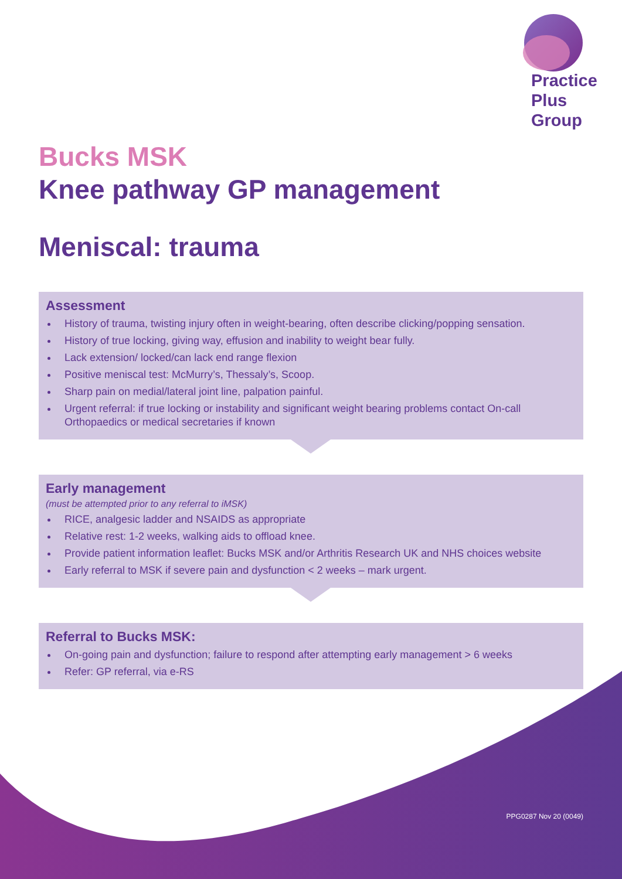Practice
Plus
Group
Bucks MSK
Knee pathway GP management
Meniscal: trauma
Assessment
History of trauma, twisting injury often in weight-bearing, often describe clicking/popping sensation.
History of true locking, giving way, effusion and inability to weight bear fully.
Lack extension/ locked/can lack end range flexion
Positive meniscal test: McMurry’s, Thessaly’s, Scoop.
Sharp pain on medial/lateral joint line, palpation painful.
Urgent referral: if true locking or instability and significant weight bearing problems contact On-call Orthopaedics or medical secretaries if known
Early management
(must be attempted prior to any referral to iMSK)
RICE, analgesic ladder and NSAIDS as appropriate
Relative rest: 1-2 weeks, walking aids to offload knee.
Provide patient information leaflet: Bucks MSK and/or Arthritis Research UK and NHS choices website
Early referral to MSK if severe pain and dysfunction < 2 weeks – mark urgent.
Referral to Bucks MSK:
On-going pain and dysfunction; failure to respond after attempting early management > 6 weeks
Refer: GP referral, via e-RS
PPG0287 Nov 20 (0049)